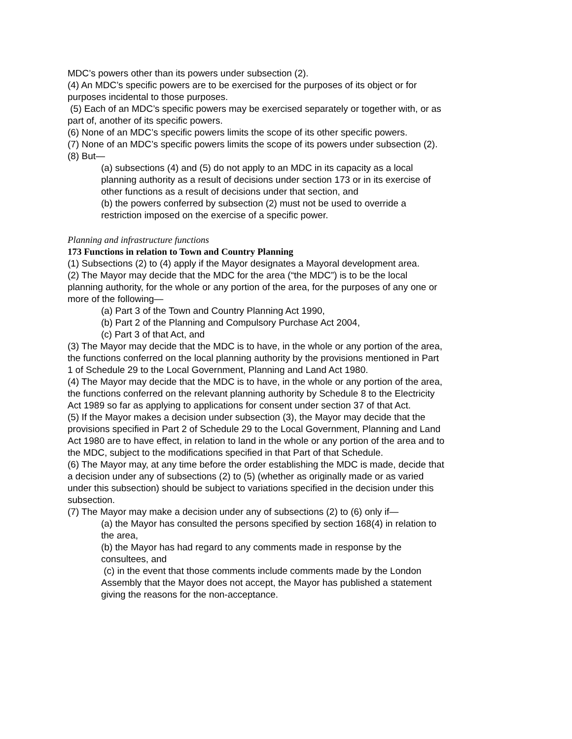MDC’s powers other than its powers under subsection (2).
(4) An MDC’s specific powers are to be exercised for the purposes of its object or for purposes incidental to those purposes.
(5) Each of an MDC’s specific powers may be exercised separately or together with, or as part of, another of its specific powers.
(6) None of an MDC’s specific powers limits the scope of its other specific powers.
(7) None of an MDC’s specific powers limits the scope of its powers under subsection (2).
(8) But—
(a) subsections (4) and (5) do not apply to an MDC in its capacity as a local planning authority as a result of decisions under section 173 or in its exercise of other functions as a result of decisions under that section, and
(b) the powers conferred by subsection (2) must not be used to override a restriction imposed on the exercise of a specific power.
Planning and infrastructure functions
173 Functions in relation to Town and Country Planning
(1) Subsections (2) to (4) apply if the Mayor designates a Mayoral development area.
(2) The Mayor may decide that the MDC for the area (“the MDC”) is to be the local planning authority, for the whole or any portion of the area, for the purposes of any one or more of the following—
(a) Part 3 of the Town and Country Planning Act 1990,
(b) Part 2 of the Planning and Compulsory Purchase Act 2004,
(c) Part 3 of that Act, and
(3) The Mayor may decide that the MDC is to have, in the whole or any portion of the area, the functions conferred on the local planning authority by the provisions mentioned in Part 1 of Schedule 29 to the Local Government, Planning and Land Act 1980.
(4) The Mayor may decide that the MDC is to have, in the whole or any portion of the area, the functions conferred on the relevant planning authority by Schedule 8 to the Electricity Act 1989 so far as applying to applications for consent under section 37 of that Act.
(5) If the Mayor makes a decision under subsection (3), the Mayor may decide that the provisions specified in Part 2 of Schedule 29 to the Local Government, Planning and Land Act 1980 are to have effect, in relation to land in the whole or any portion of the area and to the MDC, subject to the modifications specified in that Part of that Schedule.
(6) The Mayor may, at any time before the order establishing the MDC is made, decide that a decision under any of subsections (2) to (5) (whether as originally made or as varied under this subsection) should be subject to variations specified in the decision under this subsection.
(7) The Mayor may make a decision under any of subsections (2) to (6) only if—
(a) the Mayor has consulted the persons specified by section 168(4) in relation to the area,
(b) the Mayor has had regard to any comments made in response by the consultees, and
(c) in the event that those comments include comments made by the London Assembly that the Mayor does not accept, the Mayor has published a statement giving the reasons for the non-acceptance.